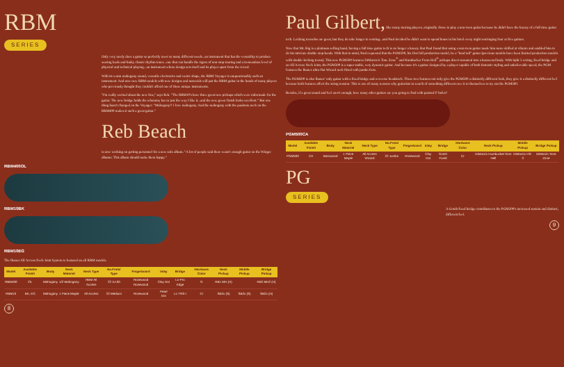RBM
SERIES
Only very rarely does a guitar so perfectly meet so many different needs...an instrument that has the versatility to produce searing leads and funky classic rhythm tones...one that can handle the rigors of non-stop touring and a tremendous level of physical and technical playing...an instrument whose design sets itself and its player apart from the crowd.
With its warm mahogany sound, versatile electronics and exotic shape, the RBM Voyager is unquestionably such an instrument. And now new RBM models with new designs and materials will put the RBM guitar in the hands of many players who previously thought they couldn't afford one of these unique instruments.
"I'm really excited about the new line," says Reb. "The RBM10's have three great new pickups which were tailormade for the guitar. The new bridge holds the whammy bar in just the way I like it...and the new green finish looks excellent." But one thing hasn't changed on the Voyager: "Mahogany!! I love mahogany. And the mahogany with the paulonia neck on the RBM400 makes it such a great guitar."
Reb Beach
is now working on getting personnel for a new solo album. "A lot of people said there wasn't enough guitar on the Winger albums. This album should make them happy."
RBM400OL
RBM10BK
RBM10EG
The Ibanez All Access Neck Joint System is featured on all RBM models.
| Model | Available Finish | Body | Neck Material | Neck Type | No.Frets/ Type | Fingerboard | Inlay | Bridge | Hardware Color | Neck Pickup | Middle Pickup | Bridge Pickup |
| --- | --- | --- | --- | --- | --- | --- | --- | --- | --- | --- | --- | --- |
| RBM400 | OL | Mahogany | 1/2 Mahogany | RBM All Access | 22 XJ.00 | Rosewood Rosewood | Clay Dot | Lo-Pro Edge | G | RB1 MH (H) | | RB2 MH2 (H) |
| RBM10 | BK, EG | Mahogany | 1 Piece Maple | All Access | 22 Medium | Rosewood | Pearl Dot | Lo TRS-I | Cr | SB2x (S) | SB2x (S) | SB2x (H) |
8
Paul Gilbert, like many touring players, originally chose to play a non-trem guitar because he didn't have the luxury of a full time guitar tech. Locking tremolos are great, but they do take longer to restring...and Paul decided he didn't want to spend hours in his hotel every night restringing four or five guitars.
Now that Mr. Big is a platinum selling band, having a full time guitar tech is no longer a luxury. But Paul found that using a non-trem guitar made him more skilled at vibrato and enabled him to do his intricate double stop bends. With that in mind, Paul requested that the PGM500, his first full production model, be a "hard tail" guitar (previous models have been limited production models with double-locking trems). This new PGM500 features DiMarzio's Tone Zone<sup>®</sup> and Humbucker From Hell<sup>®</sup> pickups direct-mounted into a basswood body. With Split 5 wiring, fixed bridge and an All Access Neck Joint, the PGM500 is a super stable, very dynamic guitar. And because it's a guitar designed by a player capable of both fantastic styling and unbelievable speed, the PGM features the Ibanez ultra-flat Wizard neck fitted with jumbo frets.
The PGM500 is also Ibanez' only guitar with a fixed bridge and a reverse headstock. These two features not only give the PGM500 a distinctly different look, they give it a distinctly different feel because both features affect the string tension. This is one of many reasons why guitarists in search of something different owe it to themselves to try out the PGM500.
Besides, if a great sound and feel aren't enough, how many other guitars are you going to find with painted F-holes?
PGM500CA
| Model | Available Finish | Body | Neck Material | Neck Type | No.Frets/ Type | Fingerboard | Inlay | Bridge | Hardware Color | Neck Pickup | Middle Pickup | Bridge Pickup |
| --- | --- | --- | --- | --- | --- | --- | --- | --- | --- | --- | --- | --- |
| PGM500 | CA | Basswood | 1 Piece Maple | All Access Wizard | 22 Jumbo | Rosewood | Clay Dot | Gotoh Fixed | Cr | DiMarzio Humbucker from Hell | DiMarzio HS-3 | DiMarzio Tone Zone |
PG
SERIES
A Gotoh fixed bridge contributes to the PGM500's increased sustain and distinct, different feel.
9